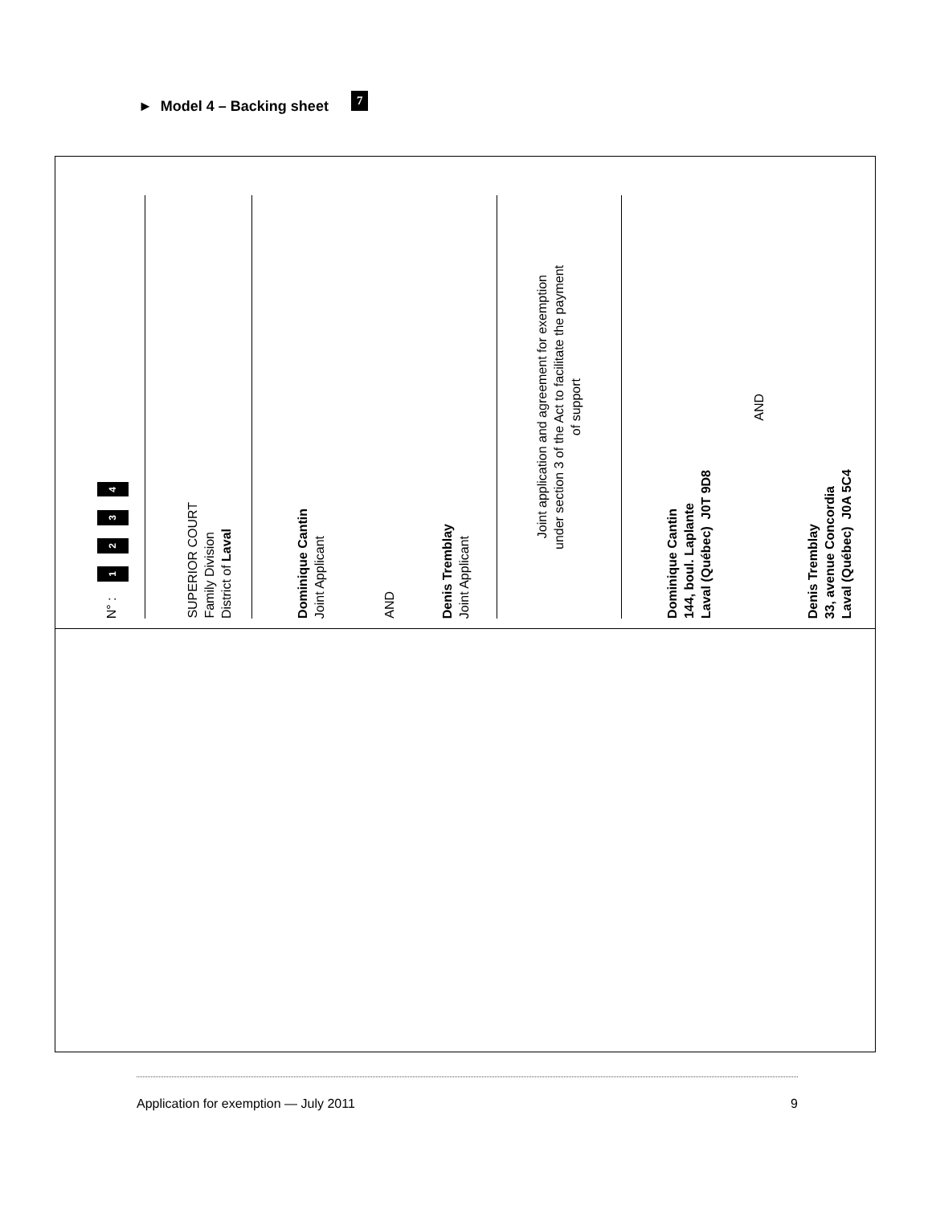► Model 4 – Backing sheet 7
N° : 1 2 3 4
SUPERIOR COURT
Family Division
District of Laval
Dominique Cantin
Joint Applicant
AND
Denis Tremblay
Joint Applicant
Joint application and agreement for exemption
under section 3 of the Act to facilitate the payment
of support
Dominique Cantin
144, boul. Laplante
Laval (Québec) J0T 9D8
AND
Denis Tremblay
33, avenue Concordia
Laval (Québec) J0A 5C4
Application for exemption — July 2011 9